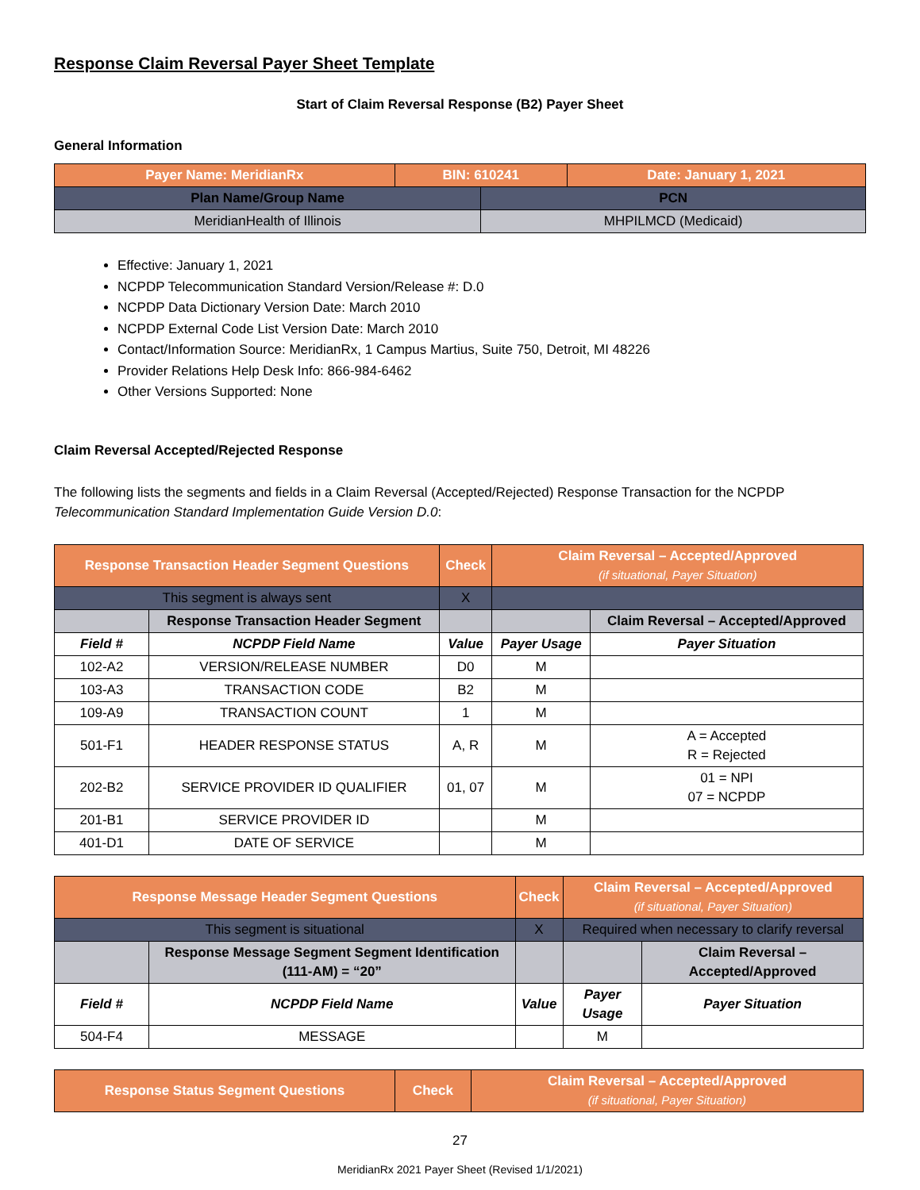Response Claim Reversal Payer Sheet Template
Start of Claim Reversal Response (B2) Payer Sheet
General Information
| Payer Name: MeridianRx | BIN: 610241 | | Date: January 1, 2021 |
| Plan Name/Group Name | | PCN | |
| MeridianHealth of Illinois | | MHPILMCD (Medicaid) | |
Effective: January 1, 2021
NCPDP Telecommunication Standard Version/Release #: D.0
NCPDP Data Dictionary Version Date: March 2010
NCPDP External Code List Version Date: March 2010
Contact/Information Source: MeridianRx, 1 Campus Martius, Suite 750, Detroit, MI 48226
Provider Relations Help Desk Info: 866-984-6462
Other Versions Supported: None
Claim Reversal Accepted/Rejected Response
The following lists the segments and fields in a Claim Reversal (Accepted/Rejected) Response Transaction for the NCPDP Telecommunication Standard Implementation Guide Version D.0:
| Response Transaction Header Segment Questions | | Check | Claim Reversal – Accepted/Approved (if situational, Payer Situation) | |
| This segment is always sent | | X | | |
| | Response Transaction Header Segment | | | Claim Reversal – Accepted/Approved |
| Field # | NCPDP Field Name | Value | Payer Usage | Payer Situation |
| 102-A2 | VERSION/RELEASE NUMBER | D0 | M | |
| 103-A3 | TRANSACTION CODE | B2 | M | |
| 109-A9 | TRANSACTION COUNT | 1 | M | |
| 501-F1 | HEADER RESPONSE STATUS | A, R | M | A = Accepted R = Rejected |
| 202-B2 | SERVICE PROVIDER ID QUALIFIER | 01, 07 | M | 01 = NPI 07 = NCPDP |
| 201-B1 | SERVICE PROVIDER ID | | M | |
| 401-D1 | DATE OF SERVICE | | M | |
| Response Message Header Segment Questions | | Check | Claim Reversal – Accepted/Approved (if situational, Payer Situation) | |
| This segment is situational | | X | Required when necessary to clarify reversal | |
| | Response Message Segment Segment Identification (111-AM) = “20” | | | Claim Reversal – Accepted/Approved |
| Field # | NCPDP Field Name | Value | Payer Usage | Payer Situation |
| 504-F4 | MESSAGE | | M | |
| Response Status Segment Questions | Check | Claim Reversal – Accepted/Approved (if situational, Payer Situation) |
27
MeridianRx 2021 Payer Sheet (Revised 1/1/2021)